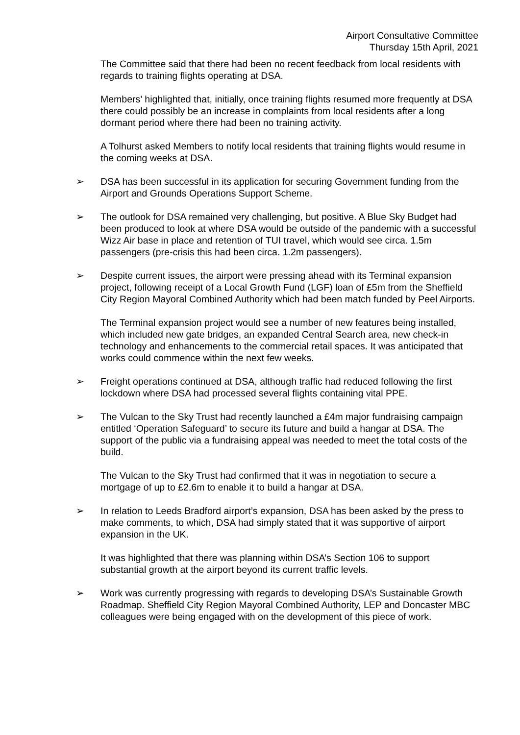Airport Consultative Committee
Thursday 15th April, 2021
The Committee said that there had been no recent feedback from local residents with regards to training flights operating at DSA.
Members’ highlighted that, initially, once training flights resumed more frequently at DSA there could possibly be an increase in complaints from local residents after a long dormant period where there had been no training activity.
A Tolhurst asked Members to notify local residents that training flights would resume in the coming weeks at DSA.
➢ DSA has been successful in its application for securing Government funding from the Airport and Grounds Operations Support Scheme.
➢ The outlook for DSA remained very challenging, but positive. A Blue Sky Budget had been produced to look at where DSA would be outside of the pandemic with a successful Wizz Air base in place and retention of TUI travel, which would see circa. 1.5m passengers (pre-crisis this had been circa. 1.2m passengers).
➢ Despite current issues, the airport were pressing ahead with its Terminal expansion project, following receipt of a Local Growth Fund (LGF) loan of £5m from the Sheffield City Region Mayoral Combined Authority which had been match funded by Peel Airports.
The Terminal expansion project would see a number of new features being installed, which included new gate bridges, an expanded Central Search area, new check-in technology and enhancements to the commercial retail spaces. It was anticipated that works could commence within the next few weeks.
➢ Freight operations continued at DSA, although traffic had reduced following the first lockdown where DSA had processed several flights containing vital PPE.
➢ The Vulcan to the Sky Trust had recently launched a £4m major fundraising campaign entitled ‘Operation Safeguard’ to secure its future and build a hangar at DSA. The support of the public via a fundraising appeal was needed to meet the total costs of the build.
The Vulcan to the Sky Trust had confirmed that it was in negotiation to secure a mortgage of up to £2.6m to enable it to build a hangar at DSA.
➢ In relation to Leeds Bradford airport’s expansion, DSA has been asked by the press to make comments, to which, DSA had simply stated that it was supportive of airport expansion in the UK.
It was highlighted that there was planning within DSA’s Section 106 to support substantial growth at the airport beyond its current traffic levels.
➢ Work was currently progressing with regards to developing DSA’s Sustainable Growth Roadmap. Sheffield City Region Mayoral Combined Authority, LEP and Doncaster MBC colleagues were being engaged with on the development of this piece of work.